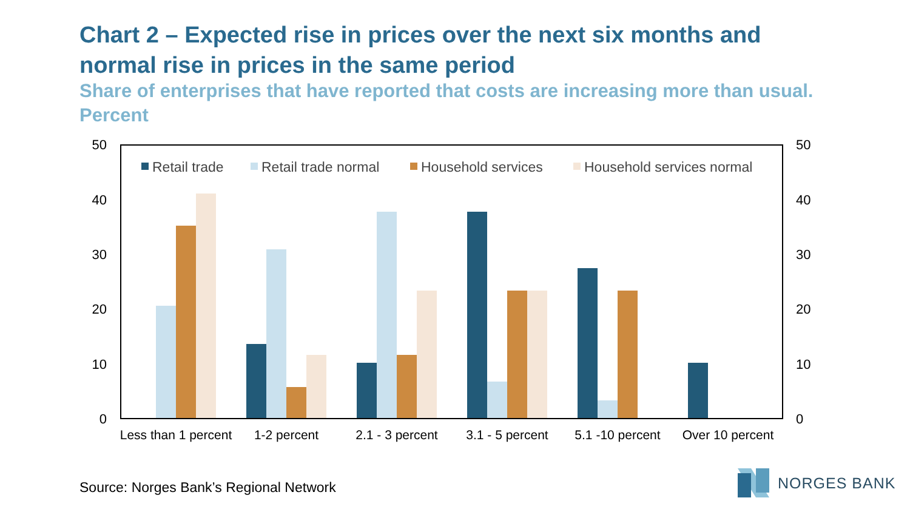Chart 2 – Expected rise in prices over the next six months and normal rise in prices in the same period
Share of enterprises that have reported that costs are increasing more than usual. Percent
50
40
30
20
10
0
50
40
30
20
10
0
Retail trade
Retail trade normal
Household services
Household services normal
Less than 1 percent
1-2 percent
2.1 - 3 percent
3.1 - 5 percent
5.1 -10 percent
Over 10 percent
Source: Norges Bank’s Regional Network
NORGES BANK